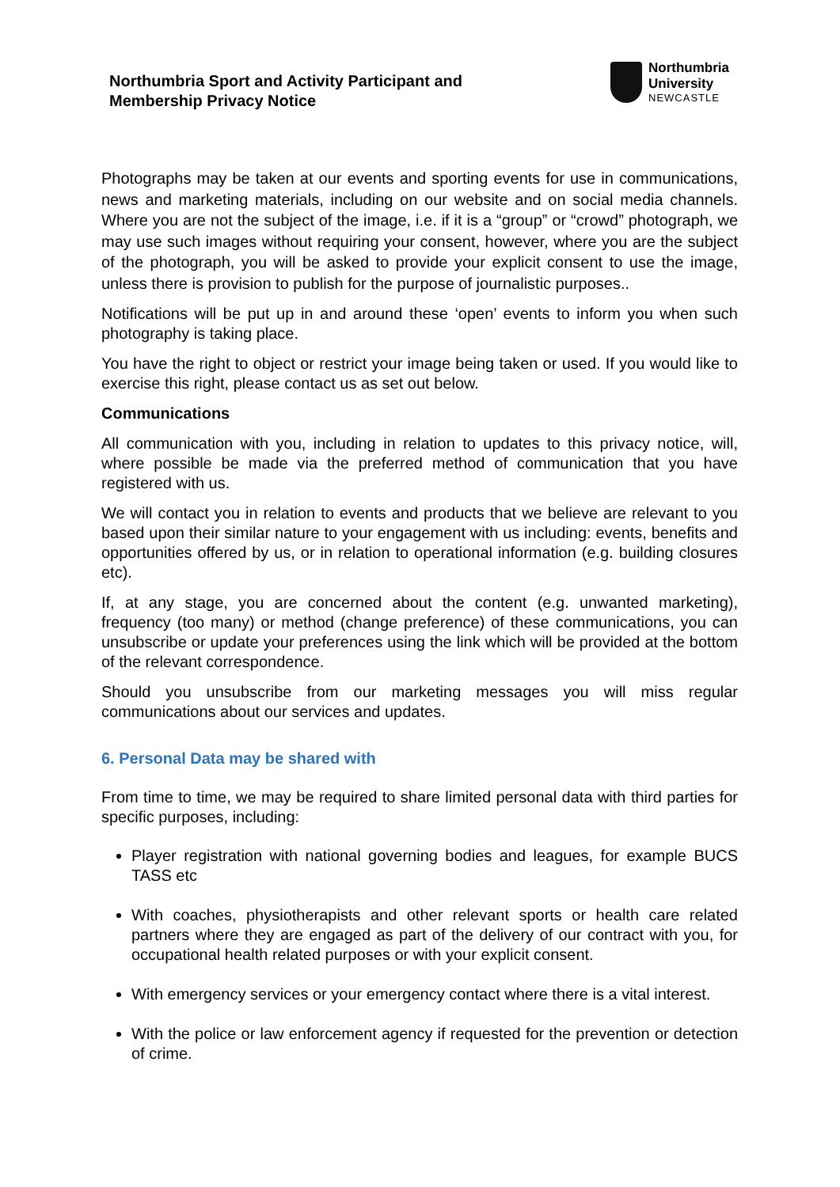Northumbria Sport and Activity Participant and
Membership Privacy Notice
Northumbria
University
NEWCASTLE
Photographs may be taken at our events and sporting events for use in communications, news and marketing materials, including on our website and on social media channels. Where you are not the subject of the image, i.e. if it is a “group” or “crowd” photograph, we may use such images without requiring your consent, however, where you are the subject of the photograph, you will be asked to provide your explicit consent to use the image, unless there is provision to publish for the purpose of journalistic purposes..
Notifications will be put up in and around these ‘open’ events to inform you when such photography is taking place.
You have the right to object or restrict your image being taken or used. If you would like to exercise this right, please contact us as set out below.
Communications
All communication with you, including in relation to updates to this privacy notice, will, where possible be made via the preferred method of communication that you have registered with us.
We will contact you in relation to events and products that we believe are relevant to you based upon their similar nature to your engagement with us including: events, benefits and opportunities offered by us, or in relation to operational information (e.g. building closures etc).
If, at any stage, you are concerned about the content (e.g. unwanted marketing), frequency (too many) or method (change preference) of these communications, you can unsubscribe or update your preferences using the link which will be provided at the bottom of the relevant correspondence.
Should you unsubscribe from our marketing messages you will miss regular communications about our services and updates.
6. Personal Data may be shared with
From time to time, we may be required to share limited personal data with third parties for specific purposes, including:
Player registration with national governing bodies and leagues, for example BUCS TASS etc
With coaches, physiotherapists and other relevant sports or health care related partners where they are engaged as part of the delivery of our contract with you, for occupational health related purposes or with your explicit consent.
With emergency services or your emergency contact where there is a vital interest.
With the police or law enforcement agency if requested for the prevention or detection of crime.